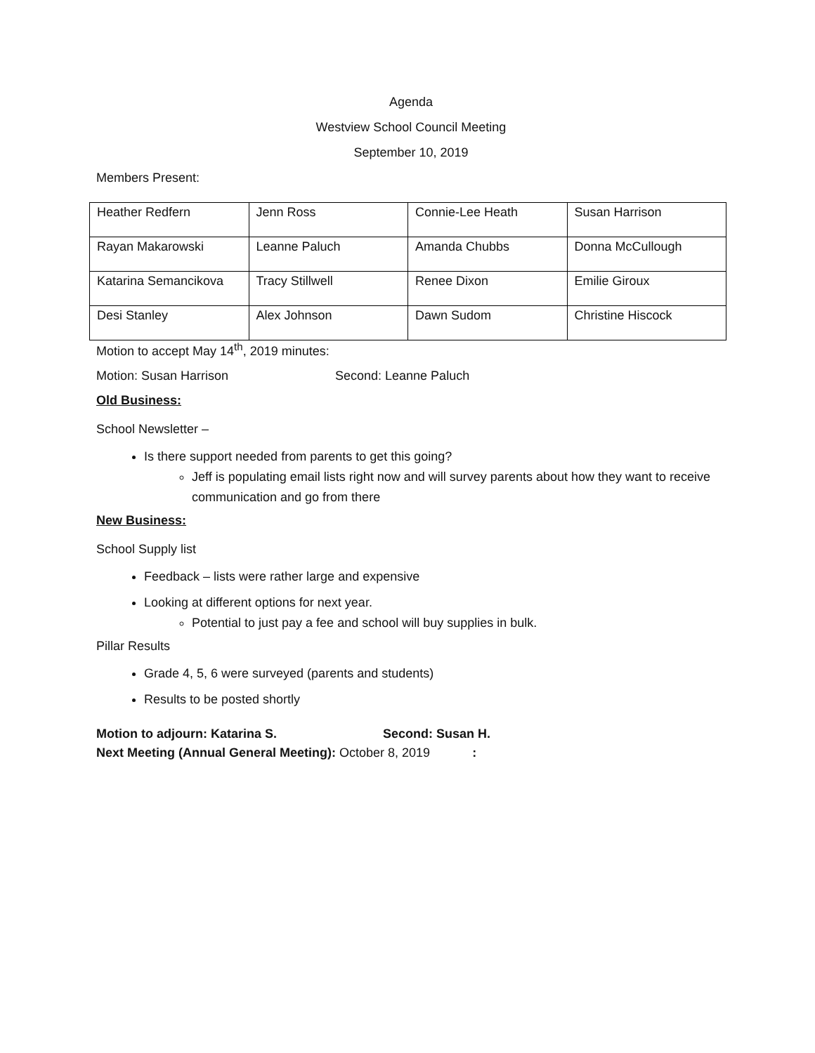Agenda
Westview School Council Meeting
September 10, 2019
Members Present:
| Heather Redfern | Jenn Ross | Connie-Lee Heath | Susan Harrison |
| Rayan Makarowski | Leanne Paluch | Amanda Chubbs | Donna McCullough |
| Katarina Semancikova | Tracy Stillwell | Renee Dixon | Emilie Giroux |
| Desi Stanley | Alex Johnson | Dawn Sudom | Christine Hiscock |
Motion to accept May 14<sup>th</sup>, 2019 minutes:
Motion: Susan Harrison Second: Leanne Paluch
Old Business:
School Newsletter –
Is there support needed from parents to get this going?
Jeff is populating email lists right now and will survey parents about how they want to receive communication and go from there
New Business:
School Supply list
Feedback – lists were rather large and expensive
Looking at different options for next year.
Potential to just pay a fee and school will buy supplies in bulk.
Pillar Results
Grade 4, 5, 6 were surveyed (parents and students)
Results to be posted shortly
Motion to adjourn: Katarina S. Second: Susan H.
Next Meeting (Annual General Meeting): October 8, 2019 :